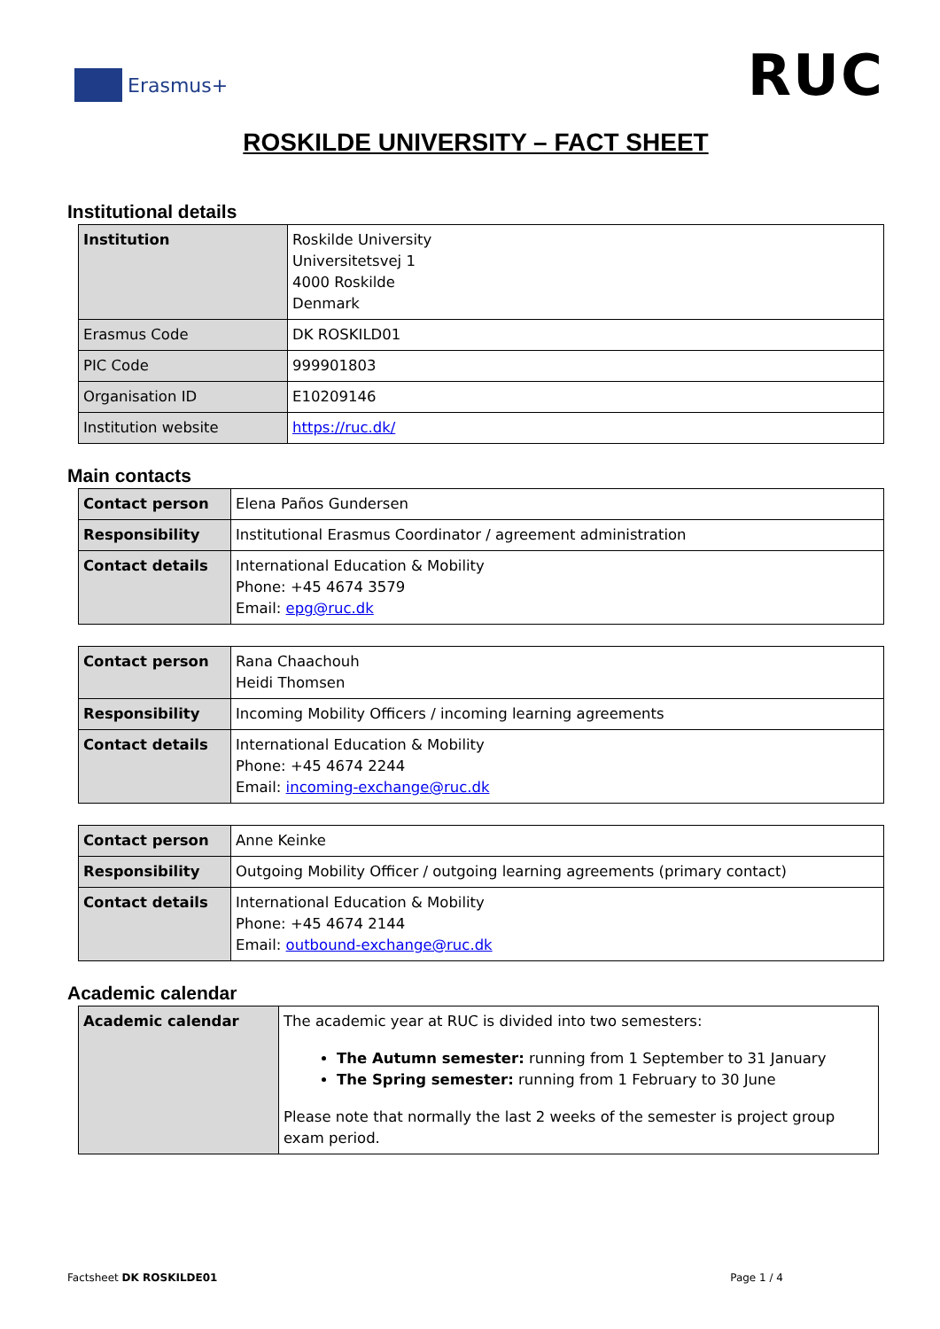Erasmus+
RUC
ROSKILDE UNIVERSITY – FACT SHEET
Institutional details
| Institution | Roskilde University Universitetsvej 1 4000 Roskilde Denmark |
| Erasmus Code | DK ROSKILD01 |
| PIC Code | 999901803 |
| Organisation ID | E10209146 |
| Institution website | https://ruc.dk/ |
Main contacts
| Contact person | Elena Paños Gundersen |
| Responsibility | Institutional Erasmus Coordinator / agreement administration |
| Contact details | International Education & Mobility Phone: +45 4674 3579 Email: epg@ruc.dk |
| Contact person | Rana Chaachouh Heidi Thomsen |
| Responsibility | Incoming Mobility Officers / incoming learning agreements |
| Contact details | International Education & Mobility Phone: +45 4674 2244 Email: incoming-exchange@ruc.dk |
| Contact person | Anne Keinke |
| Responsibility | Outgoing Mobility Officer / outgoing learning agreements (primary contact) |
| Contact details | International Education & Mobility Phone: +45 4674 2144 Email: outbound-exchange@ruc.dk |
Academic calendar
| Academic calendar | The academic year at RUC is divided into two semesters: The Autumn semester: running from 1 September to 31 January The Spring semester: running from 1 February to 30 June Please note that normally the last 2 weeks of the semester is project group exam period. |
Factsheet DK ROSKILDE01 Page 1 / 4